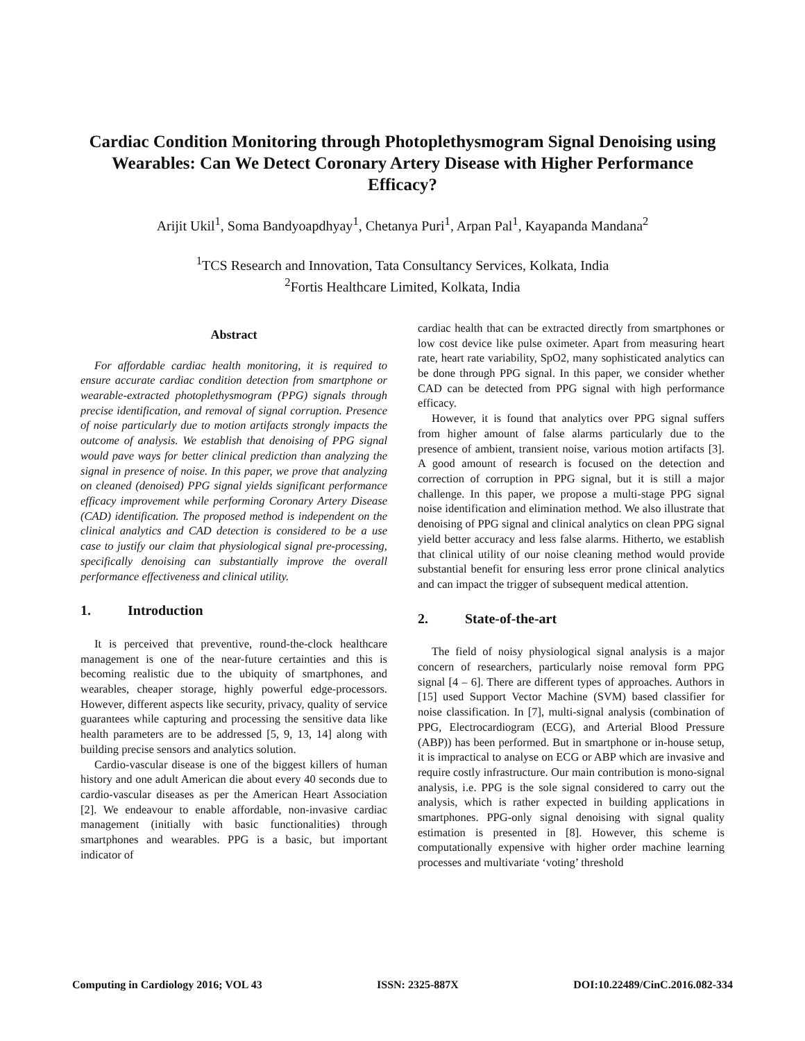Cardiac Condition Monitoring through Photoplethysmogram Signal Denoising using Wearables: Can We Detect Coronary Artery Disease with Higher Performance Efficacy?
Arijit Ukil<sup>1</sup>, Soma Bandyoapdhyay<sup>1</sup>, Chetanya Puri<sup>1</sup>, Arpan Pal<sup>1</sup>, Kayapanda Mandana<sup>2</sup>
<sup>1</sup> TCS Research and Innovation, Tata Consultancy Services, Kolkata, India
<sup>2</sup> Fortis Healthcare Limited, Kolkata, India
Abstract
For affordable cardiac health monitoring, it is required to ensure accurate cardiac condition detection from smartphone or wearable-extracted photoplethysmogram (PPG) signals through precise identification, and removal of signal corruption. Presence of noise particularly due to motion artifacts strongly impacts the outcome of analysis. We establish that denoising of PPG signal would pave ways for better clinical prediction than analyzing the signal in presence of noise. In this paper, we prove that analyzing on cleaned (denoised) PPG signal yields significant performance efficacy improvement while performing Coronary Artery Disease (CAD) identification. The proposed method is independent on the clinical analytics and CAD detection is considered to be a use case to justify our claim that physiological signal pre-processing, specifically denoising can substantially improve the overall performance effectiveness and clinical utility.
1. Introduction
It is perceived that preventive, round-the-clock healthcare management is one of the near-future certainties and this is becoming realistic due to the ubiquity of smartphones, and wearables, cheaper storage, highly powerful edge-processors. However, different aspects like security, privacy, quality of service guarantees while capturing and processing the sensitive data like health parameters are to be addressed [5, 9, 13, 14] along with building precise sensors and analytics solution.
Cardio-vascular disease is one of the biggest killers of human history and one adult American die about every 40 seconds due to cardio-vascular diseases as per the American Heart Association [2]. We endeavour to enable affordable, non-invasive cardiac management (initially with basic functionalities) through smartphones and wearables. PPG is a basic, but important indicator of
cardiac health that can be extracted directly from smartphones or low cost device like pulse oximeter. Apart from measuring heart rate, heart rate variability, SpO2, many sophisticated analytics can be done through PPG signal. In this paper, we consider whether CAD can be detected from PPG signal with high performance efficacy.
However, it is found that analytics over PPG signal suffers from higher amount of false alarms particularly due to the presence of ambient, transient noise, various motion artifacts [3]. A good amount of research is focused on the detection and correction of corruption in PPG signal, but it is still a major challenge. In this paper, we propose a multi-stage PPG signal noise identification and elimination method. We also illustrate that denoising of PPG signal and clinical analytics on clean PPG signal yield better accuracy and less false alarms. Hitherto, we establish that clinical utility of our noise cleaning method would provide substantial benefit for ensuring less error prone clinical analytics and can impact the trigger of subsequent medical attention.
2. State-of-the-art
The field of noisy physiological signal analysis is a major concern of researchers, particularly noise removal form PPG signal [4 – 6]. There are different types of approaches. Authors in [15] used Support Vector Machine (SVM) based classifier for noise classification. In [7], multi-signal analysis (combination of PPG, Electrocardiogram (ECG), and Arterial Blood Pressure (ABP)) has been performed. But in smartphone or in-house setup, it is impractical to analyse on ECG or ABP which are invasive and require costly infrastructure. Our main contribution is mono-signal analysis, i.e. PPG is the sole signal considered to carry out the analysis, which is rather expected in building applications in smartphones. PPG-only signal denoising with signal quality estimation is presented in [8]. However, this scheme is computationally expensive with higher order machine learning processes and multivariate ‘voting’ threshold
Computing in Cardiology 2016; VOL 43 ISSN: 2325-887X DOI:10.22489/CinC.2016.082-334